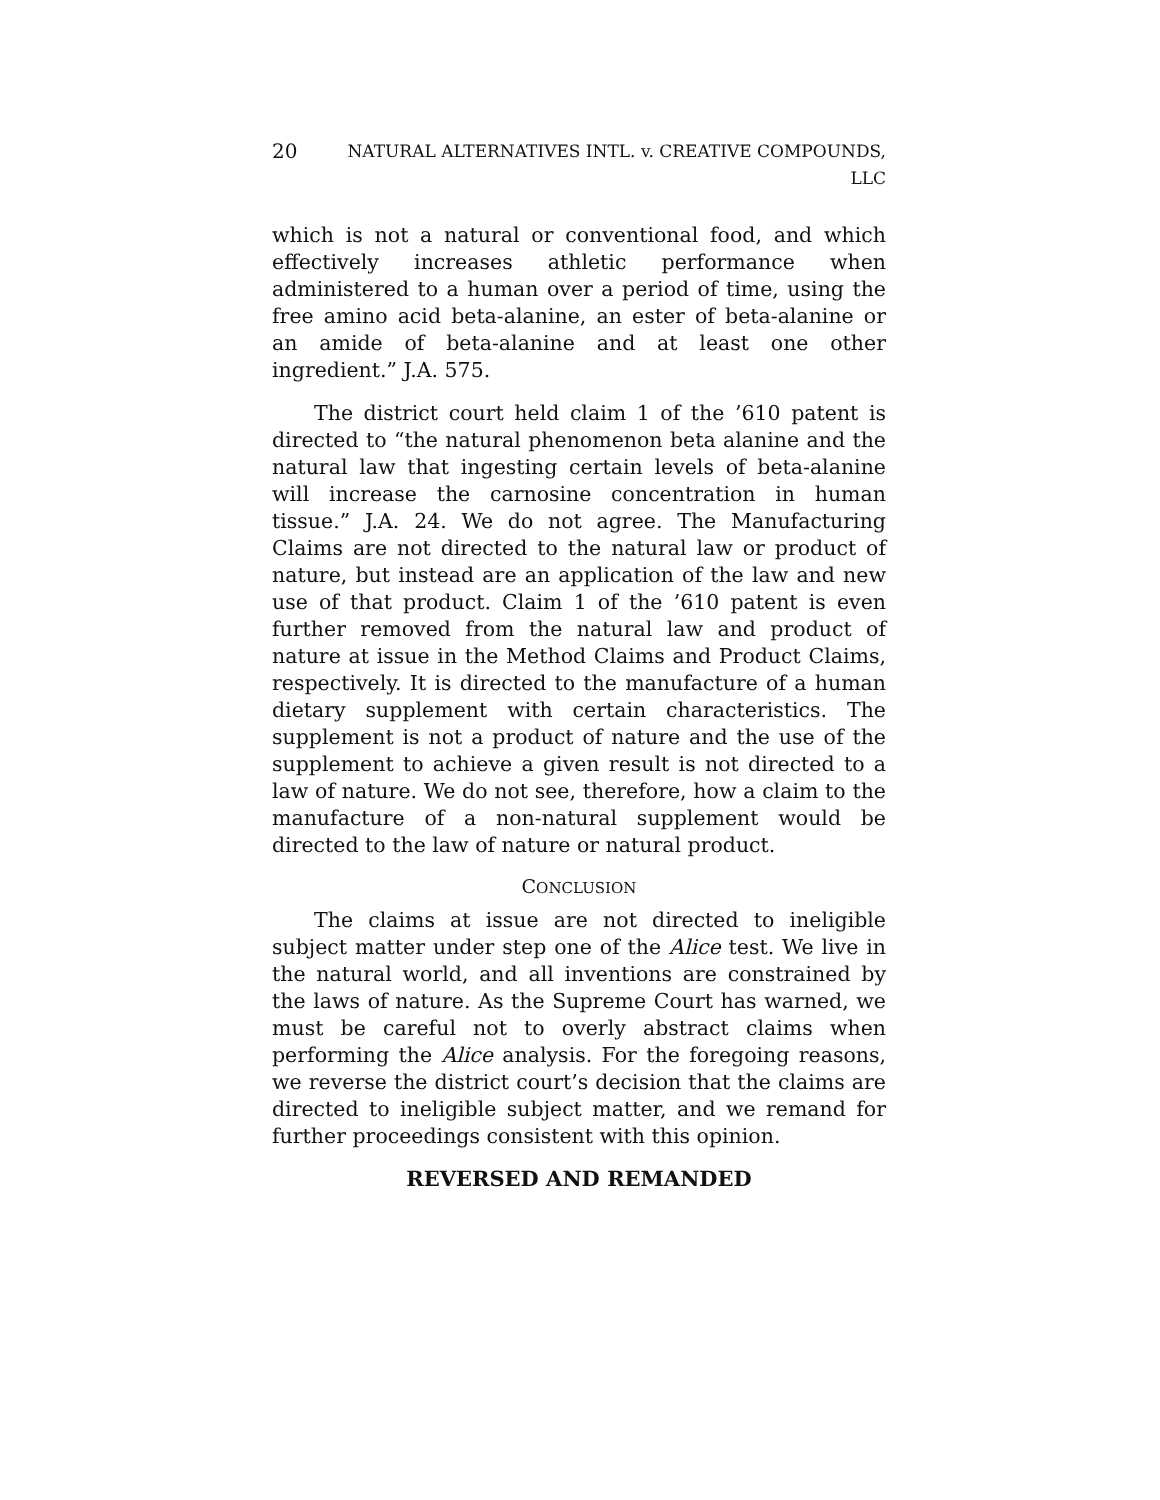20 NATURAL ALTERNATIVES INTL. v. CREATIVE COMPOUNDS,
LLC
which is not a natural or conventional food, and which effectively increases athletic performance when administered to a human over a period of time, using the free amino acid beta-alanine, an ester of beta-alanine or an amide of beta-alanine and at least one other ingredient.” J.A. 575.
The district court held claim 1 of the ’610 patent is directed to “the natural phenomenon beta alanine and the natural law that ingesting certain levels of beta-alanine will increase the carnosine concentration in human tissue.” J.A. 24. We do not agree. The Manufacturing Claims are not directed to the natural law or product of nature, but instead are an application of the law and new use of that product. Claim 1 of the ’610 patent is even further removed from the natural law and product of nature at issue in the Method Claims and Product Claims, respectively. It is directed to the manufacture of a human dietary supplement with certain characteristics. The supplement is not a product of nature and the use of the supplement to achieve a given result is not directed to a law of nature. We do not see, therefore, how a claim to the manufacture of a non-natural supplement would be directed to the law of nature or natural product.
CONCLUSION
The claims at issue are not directed to ineligible subject matter under step one of the Alice test. We live in the natural world, and all inventions are constrained by the laws of nature. As the Supreme Court has warned, we must be careful not to overly abstract claims when performing the Alice analysis. For the foregoing reasons, we reverse the district court’s decision that the claims are directed to ineligible subject matter, and we remand for further proceedings consistent with this opinion.
REVERSED AND REMANDED